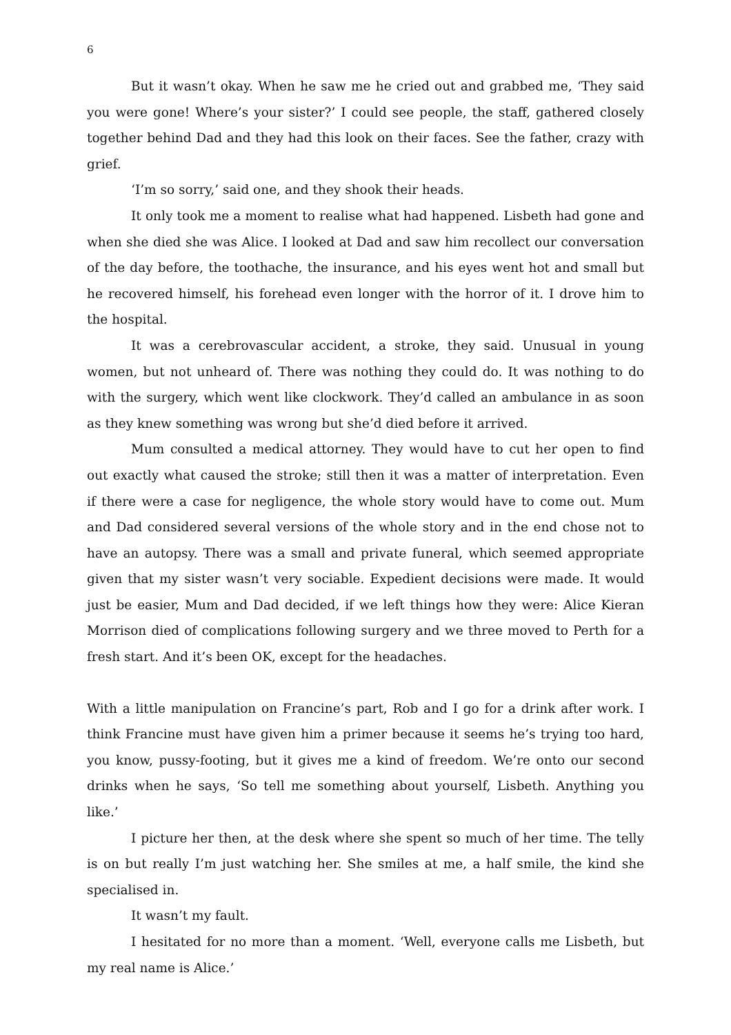6
But it wasn’t okay. When he saw me he cried out and grabbed me, ‘They said you were gone! Where’s your sister?’ I could see people, the staff, gathered closely together behind Dad and they had this look on their faces. See the father, crazy with grief.
‘I’m so sorry,’ said one, and they shook their heads.
It only took me a moment to realise what had happened. Lisbeth had gone and when she died she was Alice. I looked at Dad and saw him recollect our conversation of the day before, the toothache, the insurance, and his eyes went hot and small but he recovered himself, his forehead even longer with the horror of it. I drove him to the hospital.
It was a cerebrovascular accident, a stroke, they said. Unusual in young women, but not unheard of. There was nothing they could do. It was nothing to do with the surgery, which went like clockwork. They’d called an ambulance in as soon as they knew something was wrong but she’d died before it arrived.
Mum consulted a medical attorney. They would have to cut her open to find out exactly what caused the stroke; still then it was a matter of interpretation. Even if there were a case for negligence, the whole story would have to come out. Mum and Dad considered several versions of the whole story and in the end chose not to have an autopsy. There was a small and private funeral, which seemed appropriate given that my sister wasn’t very sociable. Expedient decisions were made. It would just be easier, Mum and Dad decided, if we left things how they were: Alice Kieran Morrison died of complications following surgery and we three moved to Perth for a fresh start. And it’s been OK, except for the headaches.
With a little manipulation on Francine’s part, Rob and I go for a drink after work. I think Francine must have given him a primer because it seems he’s trying too hard, you know, pussy-footing, but it gives me a kind of freedom. We’re onto our second drinks when he says, ‘So tell me something about yourself, Lisbeth. Anything you like.’
I picture her then, at the desk where she spent so much of her time. The telly is on but really I’m just watching her. She smiles at me, a half smile, the kind she specialised in.
It wasn’t my fault.
I hesitated for no more than a moment. ‘Well, everyone calls me Lisbeth, but my real name is Alice.’